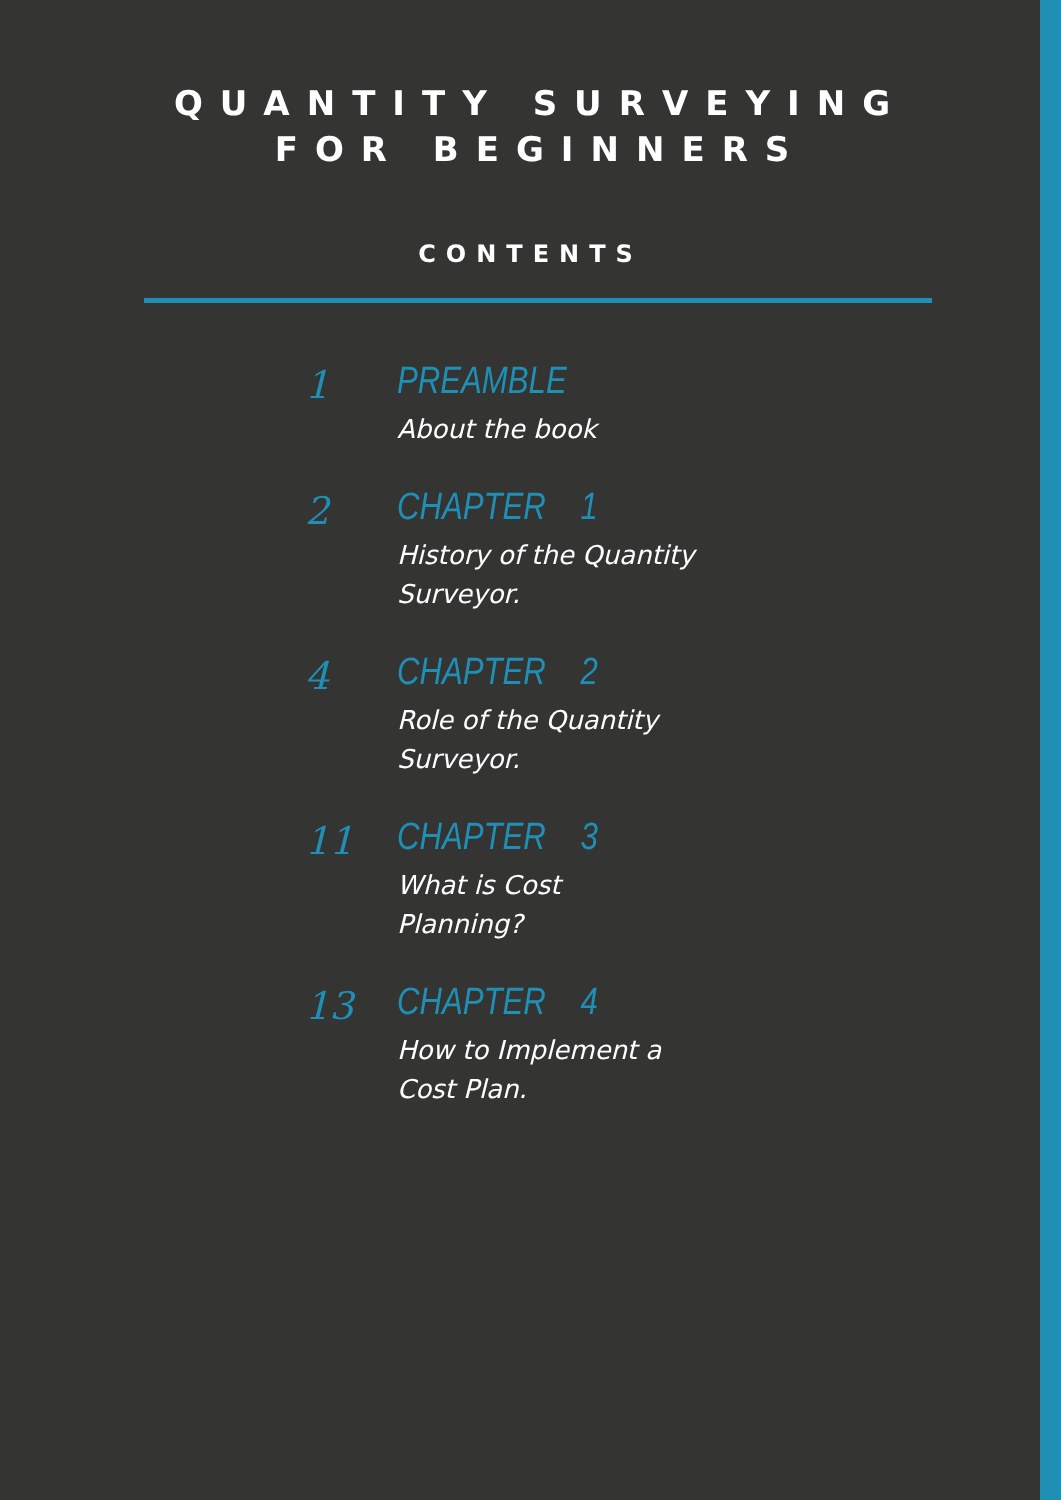QUANTITY SURVEYING
FOR BEGINNERS
CONTENTS
1 PREAMBLE
About the book
2 CHAPTER 1
History of the Quantity Surveyor.
4 CHAPTER 2
Role of the Quantity Surveyor.
11 CHAPTER 3
What is Cost
Planning?
13 CHAPTER 4
How to Implement a Cost Plan.